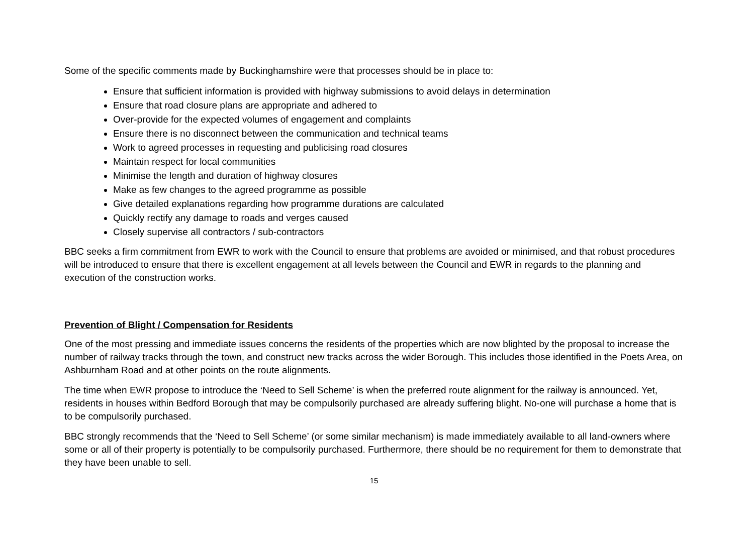Some of the specific comments made by Buckinghamshire were that processes should be in place to:
Ensure that sufficient information is provided with highway submissions to avoid delays in determination
Ensure that road closure plans are appropriate and adhered to
Over-provide for the expected volumes of engagement and complaints
Ensure there is no disconnect between the communication and technical teams
Work to agreed processes in requesting and publicising road closures
Maintain respect for local communities
Minimise the length and duration of highway closures
Make as few changes to the agreed programme as possible
Give detailed explanations regarding how programme durations are calculated
Quickly rectify any damage to roads and verges caused
Closely supervise all contractors / sub-contractors
BBC seeks a firm commitment from EWR to work with the Council to ensure that problems are avoided or minimised, and that robust procedures will be introduced to ensure that there is excellent engagement at all levels between the Council and EWR in regards to the planning and execution of the construction works.
Prevention of Blight / Compensation for Residents
One of the most pressing and immediate issues concerns the residents of the properties which are now blighted by the proposal to increase the number of railway tracks through the town, and construct new tracks across the wider Borough. This includes those identified in the Poets Area, on Ashburnham Road and at other points on the route alignments.
The time when EWR propose to introduce the ‘Need to Sell Scheme’ is when the preferred route alignment for the railway is announced. Yet, residents in houses within Bedford Borough that may be compulsorily purchased are already suffering blight. No-one will purchase a home that is to be compulsorily purchased.
BBC strongly recommends that the ‘Need to Sell Scheme’ (or some similar mechanism) is made immediately available to all land-owners where some or all of their property is potentially to be compulsorily purchased. Furthermore, there should be no requirement for them to demonstrate that they have been unable to sell.
15